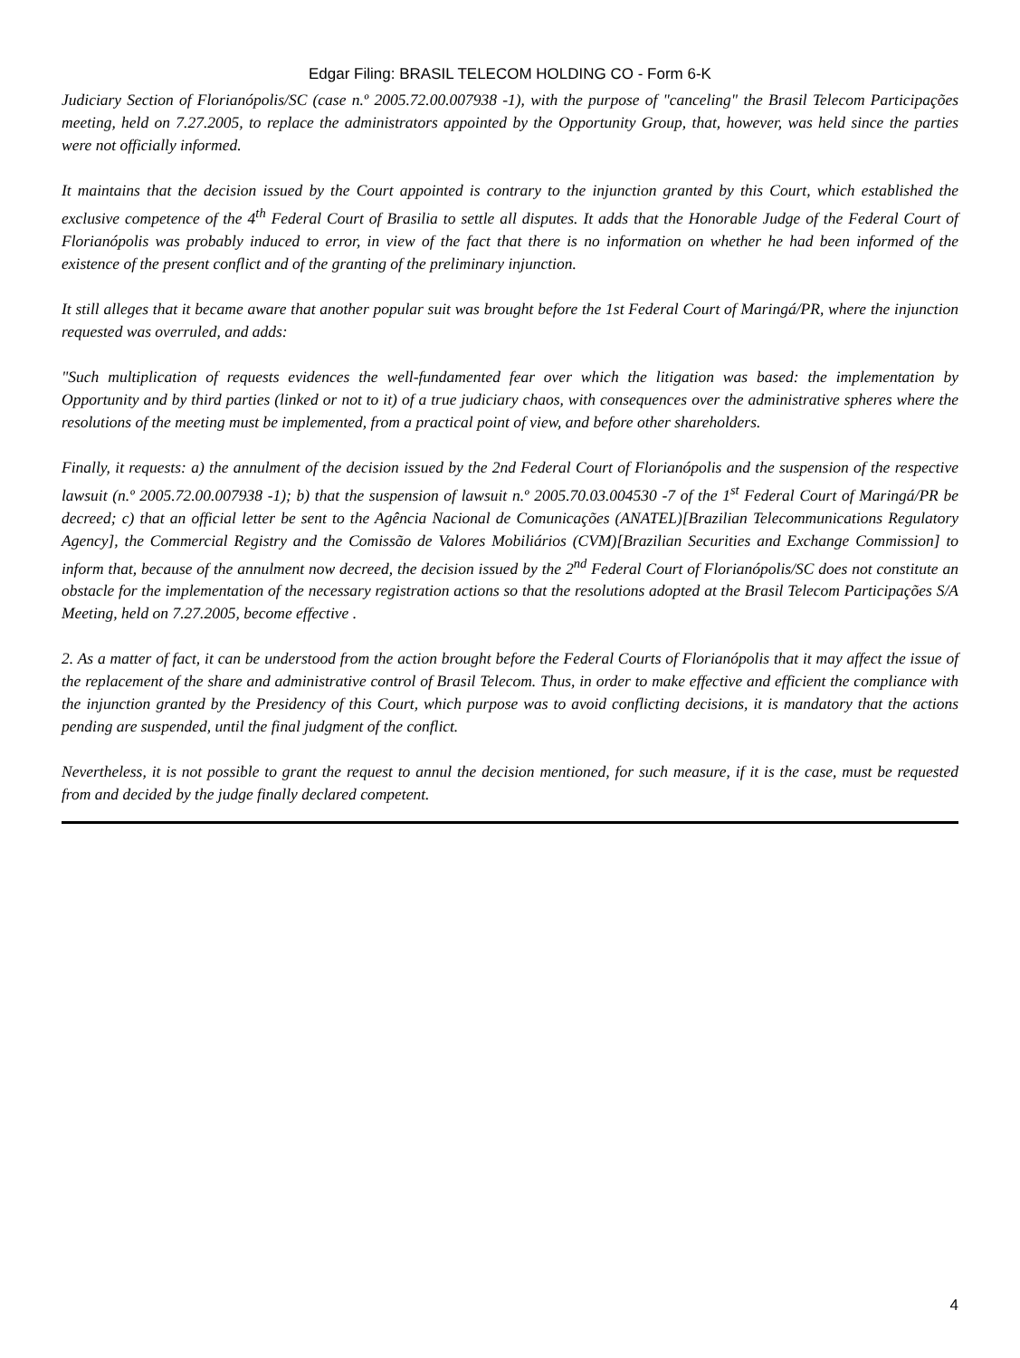Edgar Filing: BRASIL TELECOM HOLDING CO - Form 6-K
Judiciary Section of Florianópolis/SC (case n.º 2005.72.00.007938 -1), with the purpose of "canceling" the Brasil Telecom Participações meeting, held on 7.27.2005, to replace the administrators appointed by the Opportunity Group, that, however, was held since the parties were not officially informed.
It maintains that the decision issued by the Court appointed is contrary to the injunction granted by this Court, which established the exclusive competence of the 4<sup>th</sup> Federal Court of Brasilia to settle all disputes. It adds that the Honorable Judge of the Federal Court of Florianópolis was probably induced to error, in view of the fact that there is no information on whether he had been informed of the existence of the present conflict and of the granting of the preliminary injunction.
It still alleges that it became aware that another popular suit was brought before the 1st Federal Court of Maringá/PR, where the injunction requested was overruled, and adds:
"Such multiplication of requests evidences the well-fundamented fear over which the litigation was based: the implementation by Opportunity and by third parties (linked or not to it) of a true judiciary chaos, with consequences over the administrative spheres where the resolutions of the meeting must be implemented, from a practical point of view, and before other shareholders.
Finally, it requests: a) the annulment of the decision issued by the 2nd Federal Court of Florianópolis and the suspension of the respective lawsuit (n.º 2005.72.00.007938 -1); b) that the suspension of lawsuit n.º 2005.70.03.004530 -7 of the 1<sup>st</sup> Federal Court of Maringá/PR be decreed; c) that an official letter be sent to the Agência Nacional de Comunicações (ANATEL)[Brazilian Telecommunications Regulatory Agency], the Commercial Registry and the Comissão de Valores Mobiliários (CVM)[Brazilian Securities and Exchange Commission] to inform that, because of the annulment now decreed, the decision issued by the 2<sup>nd</sup> Federal Court of Florianópolis/SC does not constitute an obstacle for the implementation of the necessary registration actions so that the resolutions adopted at the Brasil Telecom Participações S/A Meeting, held on 7.27.2005, become effective .
2. As a matter of fact, it can be understood from the action brought before the Federal Courts of Florianópolis that it may affect the issue of the replacement of the share and administrative control of Brasil Telecom. Thus, in order to make effective and efficient the compliance with the injunction granted by the Presidency of this Court, which purpose was to avoid conflicting decisions, it is mandatory that the actions pending are suspended, until the final judgment of the conflict.
Nevertheless, it is not possible to grant the request to annul the decision mentioned, for such measure, if it is the case, must be requested from and decided by the judge finally declared competent.
4